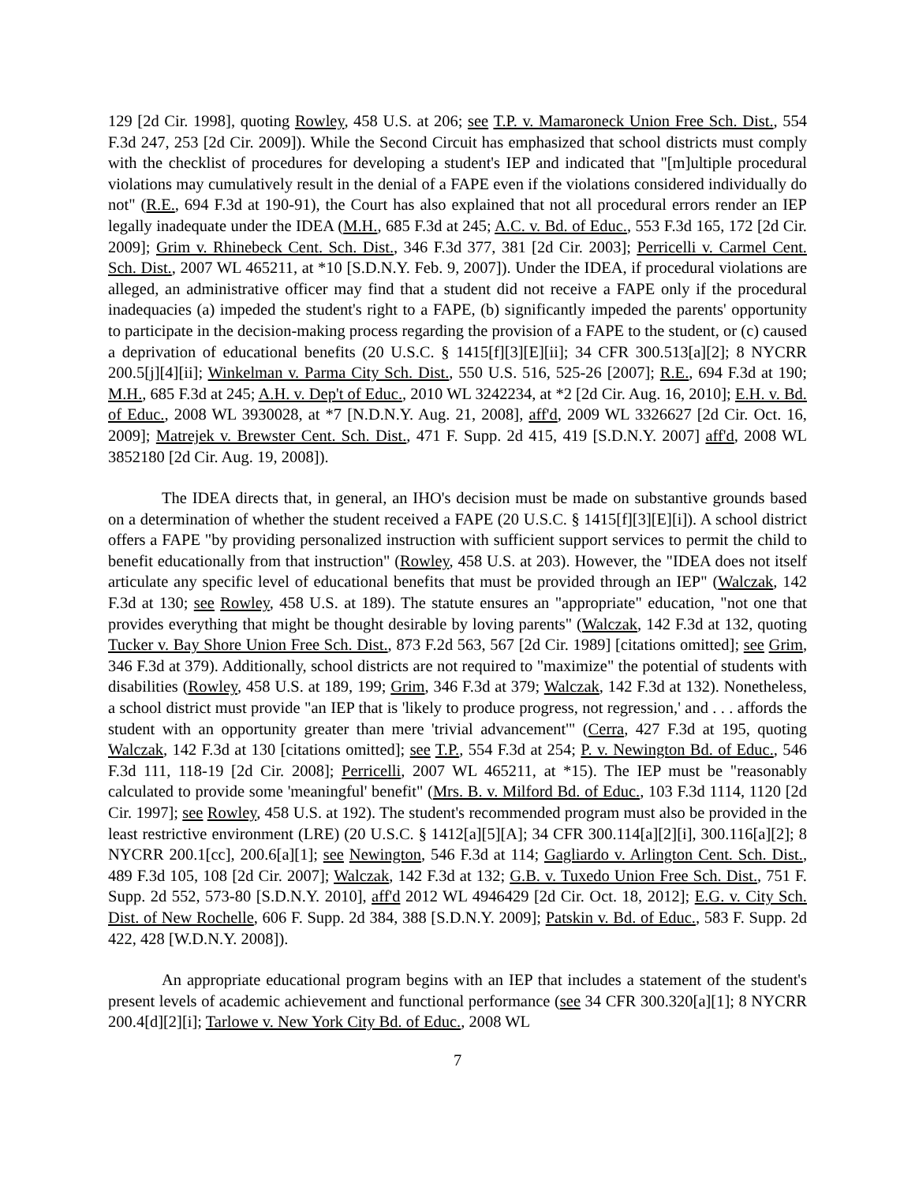129 [2d Cir. 1998], quoting Rowley, 458 U.S. at 206; see T.P. v. Mamaroneck Union Free Sch. Dist., 554 F.3d 247, 253 [2d Cir. 2009]). While the Second Circuit has emphasized that school districts must comply with the checklist of procedures for developing a student's IEP and indicated that "[m]ultiple procedural violations may cumulatively result in the denial of a FAPE even if the violations considered individually do not" (R.E., 694 F.3d at 190-91), the Court has also explained that not all procedural errors render an IEP legally inadequate under the IDEA (M.H., 685 F.3d at 245; A.C. v. Bd. of Educ., 553 F.3d 165, 172 [2d Cir. 2009]; Grim v. Rhinebeck Cent. Sch. Dist., 346 F.3d 377, 381 [2d Cir. 2003]; Perricelli v. Carmel Cent. Sch. Dist., 2007 WL 465211, at *10 [S.D.N.Y. Feb. 9, 2007]). Under the IDEA, if procedural violations are alleged, an administrative officer may find that a student did not receive a FAPE only if the procedural inadequacies (a) impeded the student's right to a FAPE, (b) significantly impeded the parents' opportunity to participate in the decision-making process regarding the provision of a FAPE to the student, or (c) caused a deprivation of educational benefits (20 U.S.C. § 1415[f][3][E][ii]; 34 CFR 300.513[a][2]; 8 NYCRR 200.5[j][4][ii]; Winkelman v. Parma City Sch. Dist., 550 U.S. 516, 525-26 [2007]; R.E., 694 F.3d at 190; M.H., 685 F.3d at 245; A.H. v. Dep't of Educ., 2010 WL 3242234, at *2 [2d Cir. Aug. 16, 2010]; E.H. v. Bd. of Educ., 2008 WL 3930028, at *7 [N.D.N.Y. Aug. 21, 2008], aff'd, 2009 WL 3326627 [2d Cir. Oct. 16, 2009]; Matrejek v. Brewster Cent. Sch. Dist., 471 F. Supp. 2d 415, 419 [S.D.N.Y. 2007] aff'd, 2008 WL 3852180 [2d Cir. Aug. 19, 2008]).
The IDEA directs that, in general, an IHO's decision must be made on substantive grounds based on a determination of whether the student received a FAPE (20 U.S.C. § 1415[f][3][E][i]). A school district offers a FAPE "by providing personalized instruction with sufficient support services to permit the child to benefit educationally from that instruction" (Rowley, 458 U.S. at 203). However, the "IDEA does not itself articulate any specific level of educational benefits that must be provided through an IEP" (Walczak, 142 F.3d at 130; see Rowley, 458 U.S. at 189). The statute ensures an "appropriate" education, "not one that provides everything that might be thought desirable by loving parents" (Walczak, 142 F.3d at 132, quoting Tucker v. Bay Shore Union Free Sch. Dist., 873 F.2d 563, 567 [2d Cir. 1989] [citations omitted]; see Grim, 346 F.3d at 379). Additionally, school districts are not required to "maximize" the potential of students with disabilities (Rowley, 458 U.S. at 189, 199; Grim, 346 F.3d at 379; Walczak, 142 F.3d at 132). Nonetheless, a school district must provide "an IEP that is 'likely to produce progress, not regression,' and . . . affords the student with an opportunity greater than mere 'trivial advancement'" (Cerra, 427 F.3d at 195, quoting Walczak, 142 F.3d at 130 [citations omitted]; see T.P., 554 F.3d at 254; P. v. Newington Bd. of Educ., 546 F.3d 111, 118-19 [2d Cir. 2008]; Perricelli, 2007 WL 465211, at *15). The IEP must be "reasonably calculated to provide some 'meaningful' benefit" (Mrs. B. v. Milford Bd. of Educ., 103 F.3d 1114, 1120 [2d Cir. 1997]; see Rowley, 458 U.S. at 192). The student's recommended program must also be provided in the least restrictive environment (LRE) (20 U.S.C. § 1412[a][5][A]; 34 CFR 300.114[a][2][i], 300.116[a][2]; 8 NYCRR 200.1[cc], 200.6[a][1]; see Newington, 546 F.3d at 114; Gagliardo v. Arlington Cent. Sch. Dist., 489 F.3d 105, 108 [2d Cir. 2007]; Walczak, 142 F.3d at 132; G.B. v. Tuxedo Union Free Sch. Dist., 751 F. Supp. 2d 552, 573-80 [S.D.N.Y. 2010], aff'd 2012 WL 4946429 [2d Cir. Oct. 18, 2012]; E.G. v. City Sch. Dist. of New Rochelle, 606 F. Supp. 2d 384, 388 [S.D.N.Y. 2009]; Patskin v. Bd. of Educ., 583 F. Supp. 2d 422, 428 [W.D.N.Y. 2008]).
An appropriate educational program begins with an IEP that includes a statement of the student's present levels of academic achievement and functional performance (see 34 CFR 300.320[a][1]; 8 NYCRR 200.4[d][2][i]; Tarlowe v. New York City Bd. of Educ., 2008 WL
7